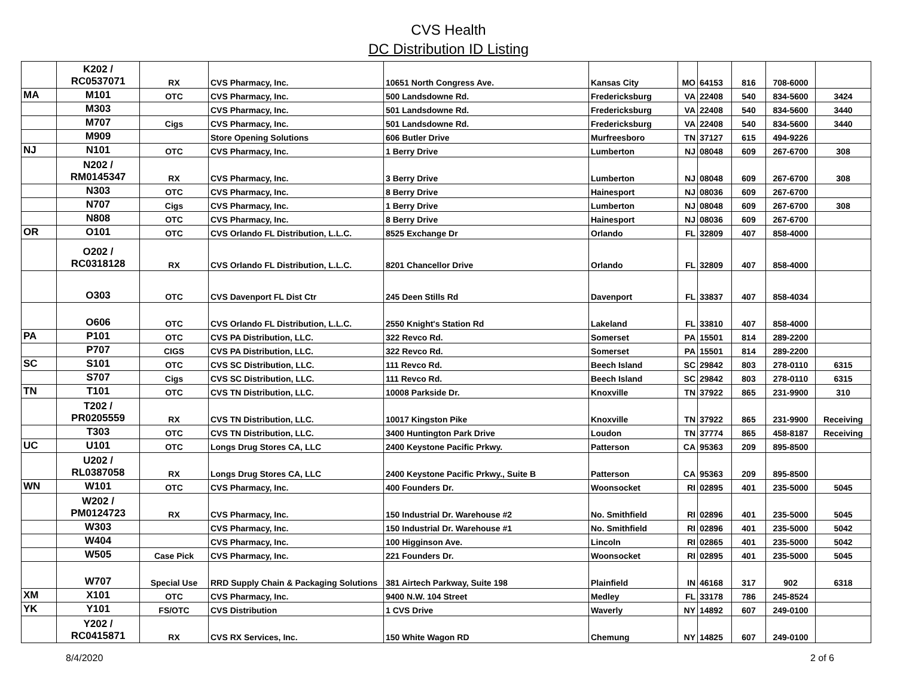CVS Health
DC Distribution ID Listing
| | K202 / RC0537071 | RX | CVS Pharmacy, Inc. | 10651 North Congress Ave. | Kansas City | MO | 64153 | 816 | 708-6000 | |
| MA | M101 | OTC | CVS Pharmacy, Inc. | 500 Landsdowne Rd. | Fredericksburg | VA | 22408 | 540 | 834-5600 | 3424 |
| | M303 | | CVS Pharmacy, Inc. | 501 Landsdowne Rd. | Fredericksburg | VA | 22408 | 540 | 834-5600 | 3440 |
| | M707 | Cigs | CVS Pharmacy, Inc. | 501 Landsdowne Rd. | Fredericksburg | VA | 22408 | 540 | 834-5600 | 3440 |
| | M909 | | Store Opening Solutions | 606 Butler Drive | Murfreesboro | TN | 37127 | 615 | 494-9226 | |
| NJ | N101 | OTC | CVS Pharmacy, Inc. | 1 Berry Drive | Lumberton | NJ | 08048 | 609 | 267-6700 | 308 |
| | N202 / RM0145347 | RX | CVS Pharmacy, Inc. | 3 Berry Drive | Lumberton | NJ | 08048 | 609 | 267-6700 | 308 |
| | N303 | OTC | CVS Pharmacy, Inc. | 8 Berry Drive | Hainesport | NJ | 08036 | 609 | 267-6700 | |
| | N707 | Cigs | CVS Pharmacy, Inc. | 1 Berry Drive | Lumberton | NJ | 08048 | 609 | 267-6700 | 308 |
| | N808 | OTC | CVS Pharmacy, Inc. | 8 Berry Drive | Hainesport | NJ | 08036 | 609 | 267-6700 | |
| OR | O101 | OTC | CVS Orlando FL Distribution, L.L.C. | 8525 Exchange Dr | Orlando | FL | 32809 | 407 | 858-4000 | |
| | O202 / RC0318128 | RX | CVS Orlando FL Distribution, L.L.C. | 8201 Chancellor Drive | Orlando | FL | 32809 | 407 | 858-4000 | |
| | O303 | OTC | CVS Davenport FL Dist Ctr | 245 Deen Stills Rd | Davenport | FL | 33837 | 407 | 858-4034 | |
| | O606 | OTC | CVS Orlando FL Distribution, L.L.C. | 2550 Knight's Station Rd | Lakeland | FL | 33810 | 407 | 858-4000 | |
| PA | P101 | OTC | CVS PA Distribution, LLC. | 322 Revco Rd. | Somerset | PA | 15501 | 814 | 289-2200 | |
| | P707 | CIGS | CVS PA Distribution, LLC. | 322 Revco Rd. | Somerset | PA | 15501 | 814 | 289-2200 | |
| SC | S101 | OTC | CVS SC Distribution, LLC. | 111 Revco Rd. | Beech Island | SC | 29842 | 803 | 278-0110 | 6315 |
| | S707 | Cigs | CVS SC Distribution, LLC. | 111 Revco Rd. | Beech Island | SC | 29842 | 803 | 278-0110 | 6315 |
| TN | T101 | OTC | CVS TN Distribution, LLC. | 10008 Parkside Dr. | Knoxville | TN | 37922 | 865 | 231-9900 | 310 |
| | T202 / PR0205559 | RX | CVS TN Distribution, LLC. | 10017 Kingston Pike | Knoxville | TN | 37922 | 865 | 231-9900 | Receiving |
| | T303 | OTC | CVS TN Distribution, LLC. | 3400 Huntington Park Drive | Loudon | TN | 37774 | 865 | 458-8187 | Receiving |
| UC | U101 | OTC | Longs Drug Stores CA, LLC | 2400 Keystone Pacific Prkwy. | Patterson | CA | 95363 | 209 | 895-8500 | |
| | U202 / RL0387058 | RX | Longs Drug Stores CA, LLC | 2400 Keystone Pacific Prkwy., Suite B | Patterson | CA | 95363 | 209 | 895-8500 | |
| WN | W101 | OTC | CVS Pharmacy, Inc. | 400 Founders Dr. | Woonsocket | RI | 02895 | 401 | 235-5000 | 5045 |
| | W202 / PM0124723 | RX | CVS Pharmacy, Inc. | 150 Industrial Dr. Warehouse #2 | No. Smithfield | RI | 02896 | 401 | 235-5000 | 5045 |
| | W303 | | CVS Pharmacy, Inc. | 150 Industrial Dr. Warehouse #1 | No. Smithfield | RI | 02896 | 401 | 235-5000 | 5042 |
| | W404 | | CVS Pharmacy, Inc. | 100 Higginson Ave. | Lincoln | RI | 02865 | 401 | 235-5000 | 5042 |
| | W505 | Case Pick | CVS Pharmacy, Inc. | 221 Founders Dr. | Woonsocket | RI | 02895 | 401 | 235-5000 | 5045 |
| | W707 | Special Use | RRD Supply Chain & Packaging Solutions | 381 Airtech Parkway, Suite 198 | Plainfield | IN | 46168 | 317 | 902 | 6318 |
| XM | X101 | OTC | CVS Pharmacy, Inc. | 9400 N.W. 104 Street | Medley | FL | 33178 | 786 | 245-8524 | |
| YK | Y101 | FS/OTC | CVS Distribution | 1 CVS Drive | Waverly | NY | 14892 | 607 | 249-0100 | |
| | Y202 / RC0415871 | RX | CVS RX Services, Inc. | 150 White Wagon RD | Chemung | NY | 14825 | 607 | 249-0100 | |
8/4/2020 2 of 6